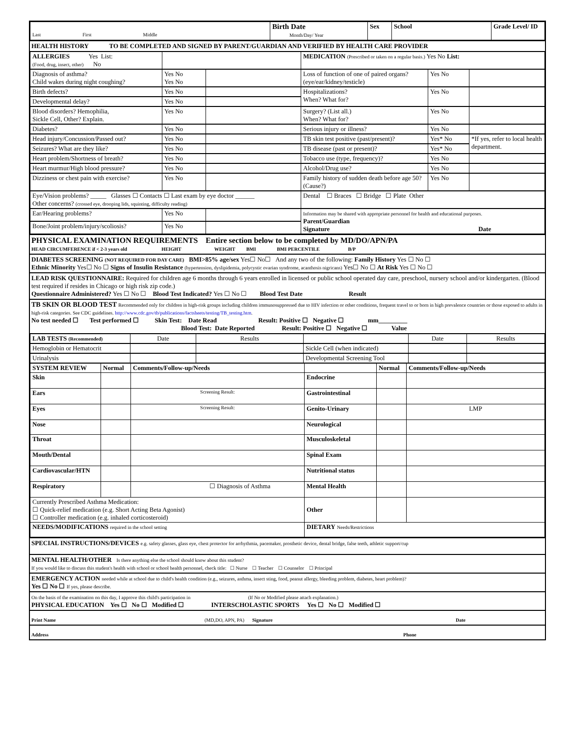| Last First Middle | Birth Date Month/Day/ Year | Sex | School | Grade Level/ ID |
HEALTH HISTORY TO BE COMPLETED AND SIGNED BY PARENT/GUARDIAN AND VERIFIED BY HEALTH CARE PROVIDER
| ALLERGIES Yes List: (Food, drug, insect, other) No | | | MEDICATION (Prescribed or taken on a regular basis.) Yes No List: | | |
| Diagnosis of asthma? Child wakes during night coughing? | Yes No Yes No | | Loss of function of one of paired organs? (eye/ear/kidney/testicle) | Yes No | |
| Birth defects? | Yes No | | Hospitalizations? When? What for? | Yes No | |
| Developmental delay? | Yes No | | | | |
| Blood disorders? Hemophilia, Sickle Cell, Other? Explain. | Yes No | | Surgery? (List all.) When? What for? | Yes No | |
| Diabetes? | Yes No | | Serious injury or illness? | Yes No | |
| Head injury/Concussion/Passed out? | Yes No | | TB skin test positive (past/present)? | Yes* No | *If yes, refer to local health department. |
| Seizures? What are they like? | Yes No | | TB disease (past or present)? | Yes* No | |
| Heart problem/Shortness of breath? | Yes No | | Tobacco use (type, frequency)? | Yes No | |
| Heart murmur/High blood pressure? | Yes No | | Alcohol/Drug use? | Yes No | |
| Dizziness or chest pain with exercise? | Yes No | | Family history of sudden death before age 50? (Cause?) | Yes No | |
| Eye/Vision problems? _____ Glasses ☐ Contacts ☐ Last exam by eye doctor ______ Other concerns? (crossed eye, drooping lids, squinting, difficulty reading) | | | Dental ☐ Braces ☐ Bridge ☐ Plate Other | | |
| Ear/Hearing problems? | Yes No | | Information may be shared with appropriate personnel for health and educational purposes. Parent/Guardian Signature Date | | |
| Bone/Joint problem/injury/scoliosis? | Yes No | | | | |
PHYSICAL EXAMINATION REQUIREMENTS Entire section below to be completed by MD/DO/APN/PA
HEAD CIRCUMFERENCE if < 2-3 years old HEIGHT WEIGHT BMI BMI PERCENTILE B/P
DIABETES SCREENING (NOT REQUIRED FOR DAY CARE) BMI>85% age/sex Yes☐ No☐ And any two of the following: Family History Yes ☐ No ☐
Ethnic Minority Yes☐ No ☐ Signs of Insulin Resistance (hypertension, dyslipidemia, polycystic ovarian syndrome, acanthosis nigricans) Yes☐ No ☐ At Risk Yes ☐ No ☐
LEAD RISK QUESTIONNAIRE: Required for children age 6 months through 6 years enrolled in licensed or public school operated day care, preschool, nursery school and/or kindergarten. (Blood test required if resides in Chicago or high risk zip code.)
Questionnaire Administered? Yes ☐ No ☐ Blood Test Indicated? Yes ☐ No ☐ Blood Test Date Result
TB SKIN OR BLOOD TEST Recommended only for children in high-risk groups including children immunosuppressed due to HIV infection or other conditions, frequent travel to or born in high prevalence countries or those exposed to adults in high-risk categories. See CDC guidelines. http://www.cdc.gov/tb/publications/factsheets/testing/TB_testing.htm.
No test needed ☐ Test performed ☐ Skin Test: Date Read Result: Positive ☐ Negative ☐ mm_________
Blood Test: Date Reported Result: Positive ☐ Negative ☐ Value
| LAB TESTS (Recommended) | Date | Results | | Date | Results |
| Hemoglobin or Hematocrit | | | Sickle Cell (when indicated) | | |
| Urinalysis | | | Developmental Screening Tool | | |
| SYSTEM REVIEW | Normal | Comments/Follow-up/Needs | | Normal | Comments/Follow-up/Needs |
| Skin | | | Endocrine | | |
| Ears | | Screening Result: | Gastrointestinal | | |
| Eyes | | Screening Result: | Genito-Urinary | | LMP |
| Nose | | | Neurological | | |
| Throat | | | Musculoskeletal | | |
| Mouth/Dental | | | Spinal Exam | | |
| Cardiovascular/HTN | | | Nutritional status | | |
| Respiratory | | ☐ Diagnosis of Asthma | Mental Health | | |
| Currently Prescribed Asthma Medication: ☐ Quick-relief medication (e.g. Short Acting Beta Agonist) ☐ Controller medication (e.g. inhaled corticosteroid) | | | Other | | |
| NEEDS/MODIFICATIONS required in the school setting | | | DIETARY Needs/Restrictions | | |
SPECIAL INSTRUCTIONS/DEVICES e.g. safety glasses, glass eye, chest protector for arrhythmia, pacemaker, prosthetic device, dental bridge, false teeth, athletic support/cup
MENTAL HEALTH/OTHER Is there anything else the school should know about this student?
If you would like to discuss this student's health with school or school health personnel, check title: ☐ Nurse ☐ Teacher ☐ Counselor ☐ Principal
EMERGENCY ACTION needed while at school due to child's health condition (e.g., seizures, asthma, insect sting, food, peanut allergy, bleeding problem, diabetes, heart problem)?
Yes ☐ No ☐ If yes, please describe.
On the basis of the examination on this day, I approve this child's participation in (If No or Modified please attach explanation.)
PHYSICAL EDUCATION Yes ☐ No ☐ Modified ☐ INTERSCHOLASTIC SPORTS Yes ☐ No ☐ Modified ☐
Print Name (MD,DO, APN, PA) Signature Date
Address Phone